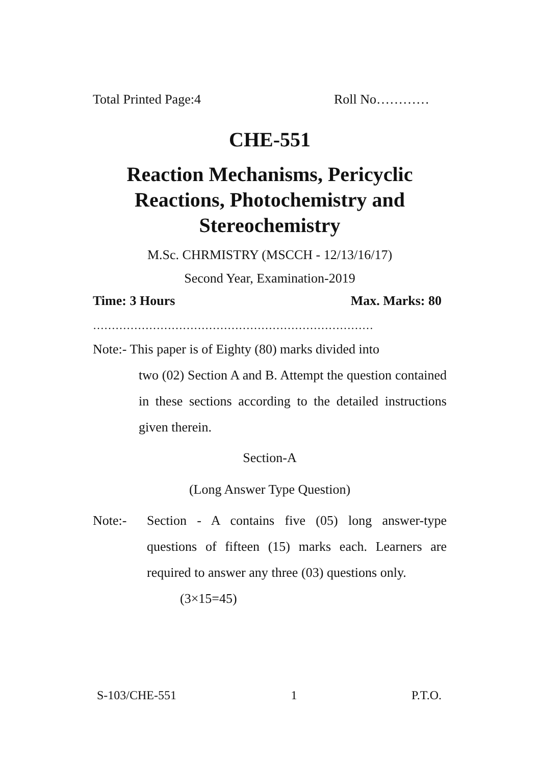Total Printed Page:4 Roll No…………
CHE-551
Reaction Mechanisms, Pericyclic Reactions, Photochemistry and Stereochemistry
M.Sc. CHRMISTRY (MSCCH - 12/13/16/17)
Second Year, Examination-2019
Time: 3 Hours Max. Marks: 80
…………………………………………………………………
Note:- This paper is of Eighty (80) marks divided into
two (02) Section A and B. Attempt the question contained in these sections according to the detailed instructions given therein.
Section-A
(Long Answer Type Question)
Note:-
Section - A contains five (05) long answer-type questions of fifteen (15) marks each. Learners are required to answer any three (03) questions only. (3×15=45)
S-103/CHE-551 1 P.T.O.